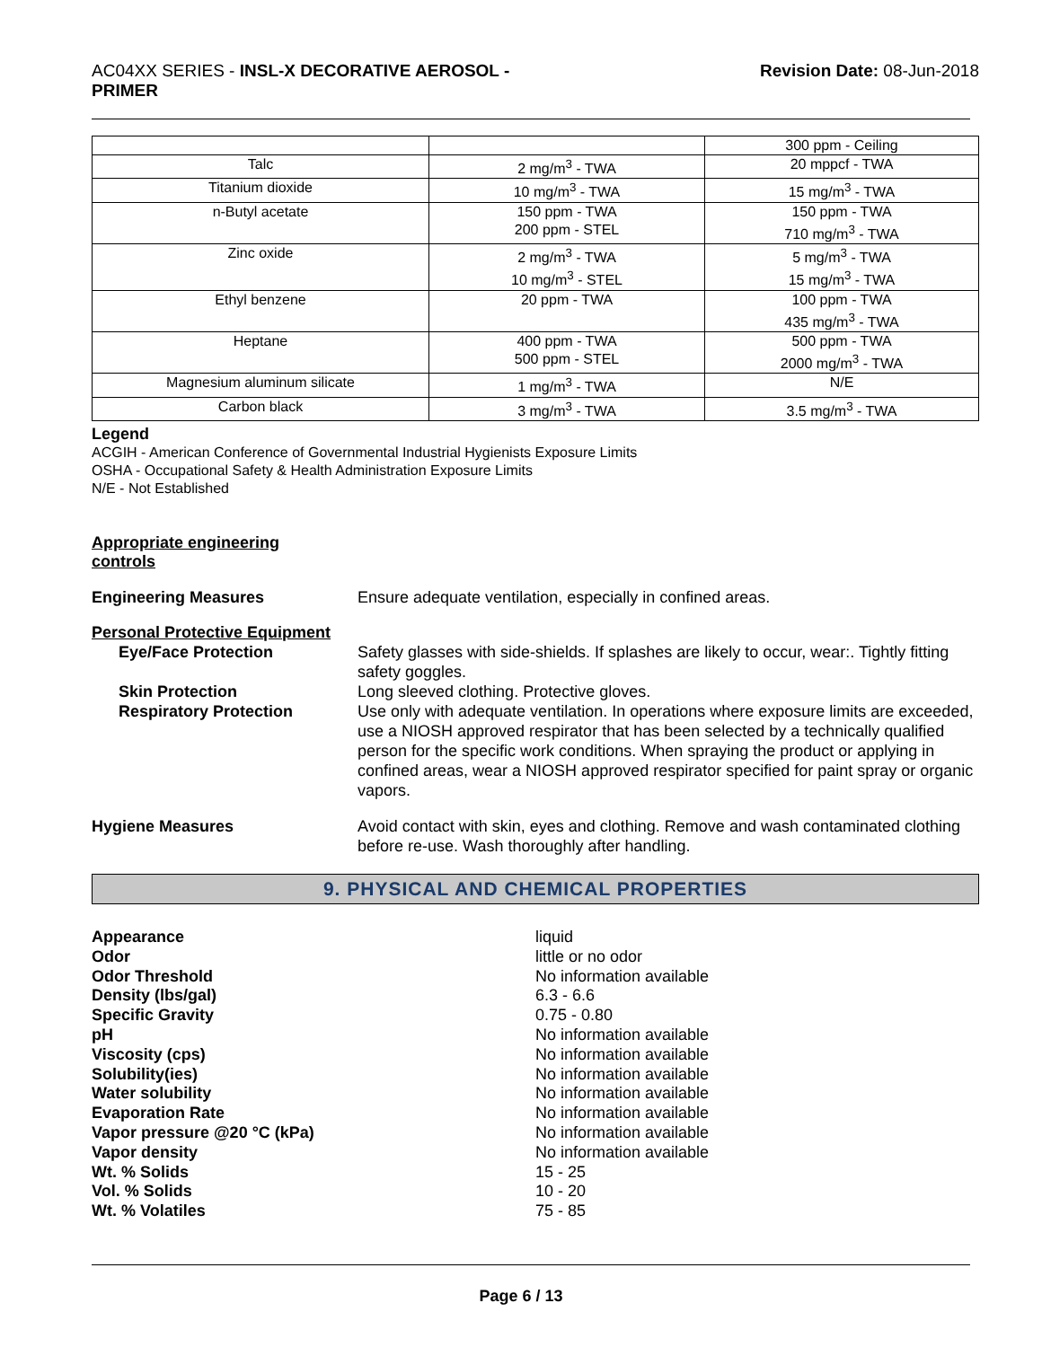AC04XX SERIES - INSL-X DECORATIVE AEROSOL -
PRIMER
Revision Date: 08-Jun-2018
| | | 300 ppm - Ceiling |
| Talc | 2 mg/m<sup>3</sup> - TWA | 20 mppcf - TWA |
| Titanium dioxide | 10 mg/m<sup>3</sup> - TWA | 15 mg/m<sup>3</sup> - TWA |
| n-Butyl acetate | 150 ppm - TWA 200 ppm - STEL | 150 ppm - TWA 710 mg/m<sup>3</sup> - TWA |
| Zinc oxide | 2 mg/m<sup>3</sup> - TWA 10 mg/m<sup>3</sup> - STEL | 5 mg/m<sup>3</sup> - TWA 15 mg/m<sup>3</sup> - TWA |
| Ethyl benzene | 20 ppm - TWA | 100 ppm - TWA 435 mg/m<sup>3</sup> - TWA |
| Heptane | 400 ppm - TWA 500 ppm - STEL | 500 ppm - TWA 2000 mg/m<sup>3</sup> - TWA |
| Magnesium aluminum silicate | 1 mg/m<sup>3</sup> - TWA | N/E |
| Carbon black | 3 mg/m<sup>3</sup> - TWA | 3.5 mg/m<sup>3</sup> - TWA |
Legend
ACGIH - American Conference of Governmental Industrial Hygienists Exposure Limits
OSHA - Occupational Safety & Health Administration Exposure Limits
N/E - Not Established
Appropriate engineering
controls
Engineering Measures Ensure adequate ventilation, especially in confined areas.
Personal Protective Equipment
Eye/Face Protection Safety glasses with side-shields. If splashes are likely to occur, wear:. Tightly fitting safety goggles.
Skin Protection Long sleeved clothing. Protective gloves.
Respiratory Protection Use only with adequate ventilation. In operations where exposure limits are exceeded, use a NIOSH approved respirator that has been selected by a technically qualified person for the specific work conditions. When spraying the product or applying in confined areas, wear a NIOSH approved respirator specified for paint spray or organic vapors.
Hygiene Measures Avoid contact with skin, eyes and clothing. Remove and wash contaminated clothing before re-use. Wash thoroughly after handling.
9. PHYSICAL AND CHEMICAL PROPERTIES
Appearance liquid Odor little or no odor Odor Threshold No information available Density (lbs/gal) 6.3 - 6.6 Specific Gravity 0.75 - 0.80 pH No information available Viscosity (cps) No information available Solubility(ies) No information available Water solubility No information available Evaporation Rate No information available Vapor pressure @20 °C (kPa) No information available Vapor density No information available Wt. % Solids 15 - 25 Vol. % Solids 10 - 20 Wt. % Volatiles 75 - 85
Page 6 / 13